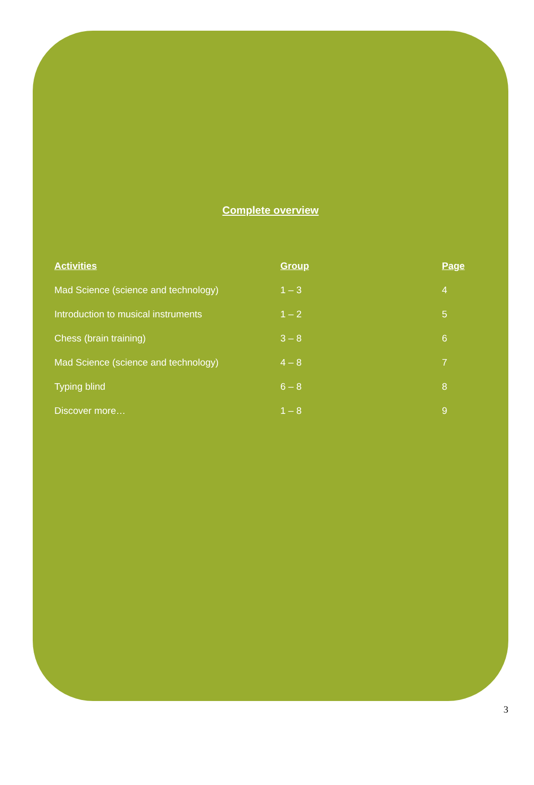Complete overview
| Activities | Group | Page |
| --- | --- | --- |
| Mad Science (science and technology) | 1 – 3 | 4 |
| Introduction to musical instruments | 1 – 2 | 5 |
| Chess (brain training) | 3 – 8 | 6 |
| Mad Science (science and technology) | 4 – 8 | 7 |
| Typing blind | 6 – 8 | 8 |
| Discover more… | 1 – 8 | 9 |
3